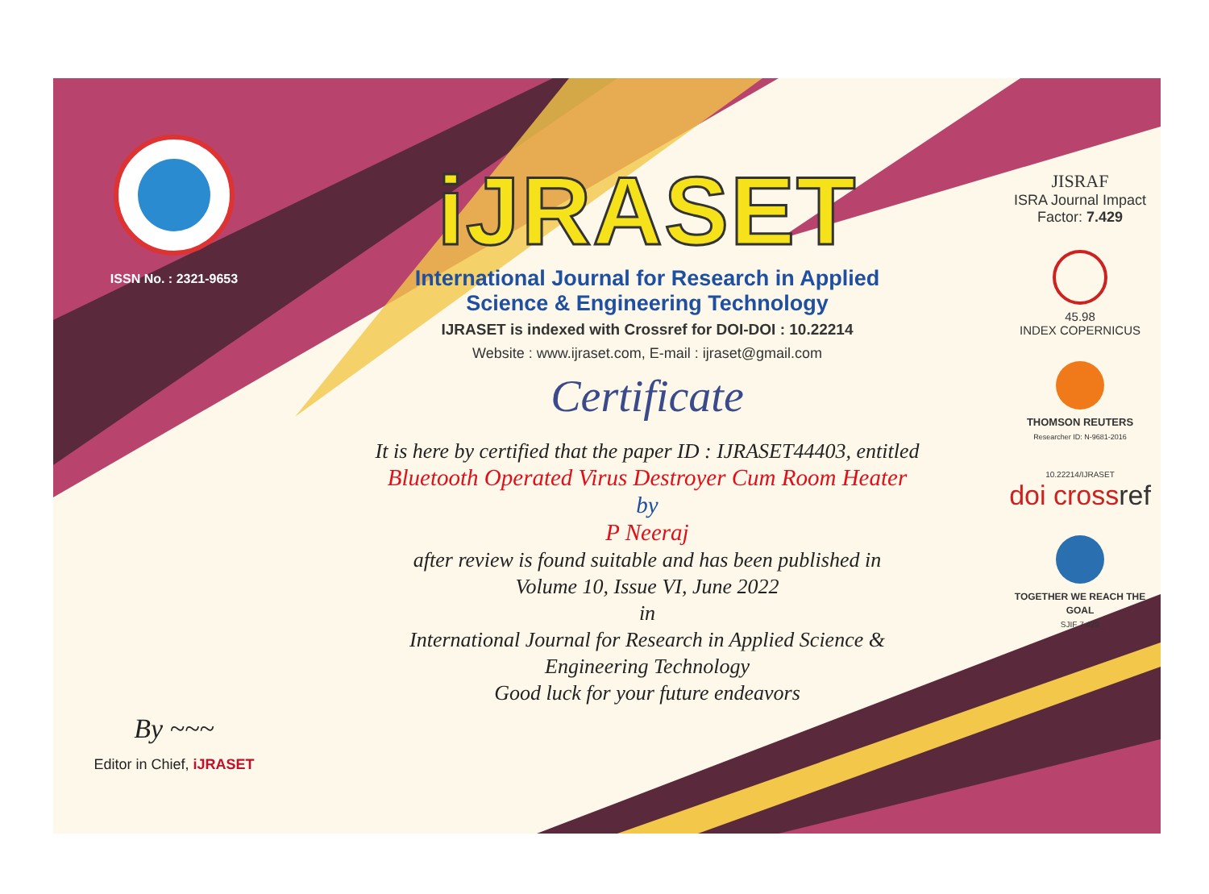ISSN No. : 2321-9653
By ~~~
Editor in Chief, iJRASET
iJRASET
International Journal for Research in Applied
Science & Engineering Technology
IJRASET is indexed with Crossref for DOI-DOI : 10.22214
Website : www.ijraset.com, E-mail : ijraset@gmail.com
Certificate
It is here by certified that the paper ID : IJRASET44403, entitled
Bluetooth Operated Virus Destroyer Cum Room Heater
by
P Neeraj
after review is found suitable and has been published in
Volume 10, Issue VI, June 2022
in
International Journal for Research in Applied Science &
Engineering Technology
Good luck for your future endeavors
JISRAF
ISRA Journal Impact
Factor: 7.429
45.98
INDEX COPERNICUS
THOMSON REUTERS
Researcher ID: N-9681-2016
10.22214/IJRASET
doi cross ref
TOGETHER WE REACH THE GOAL
SJIF 7.429